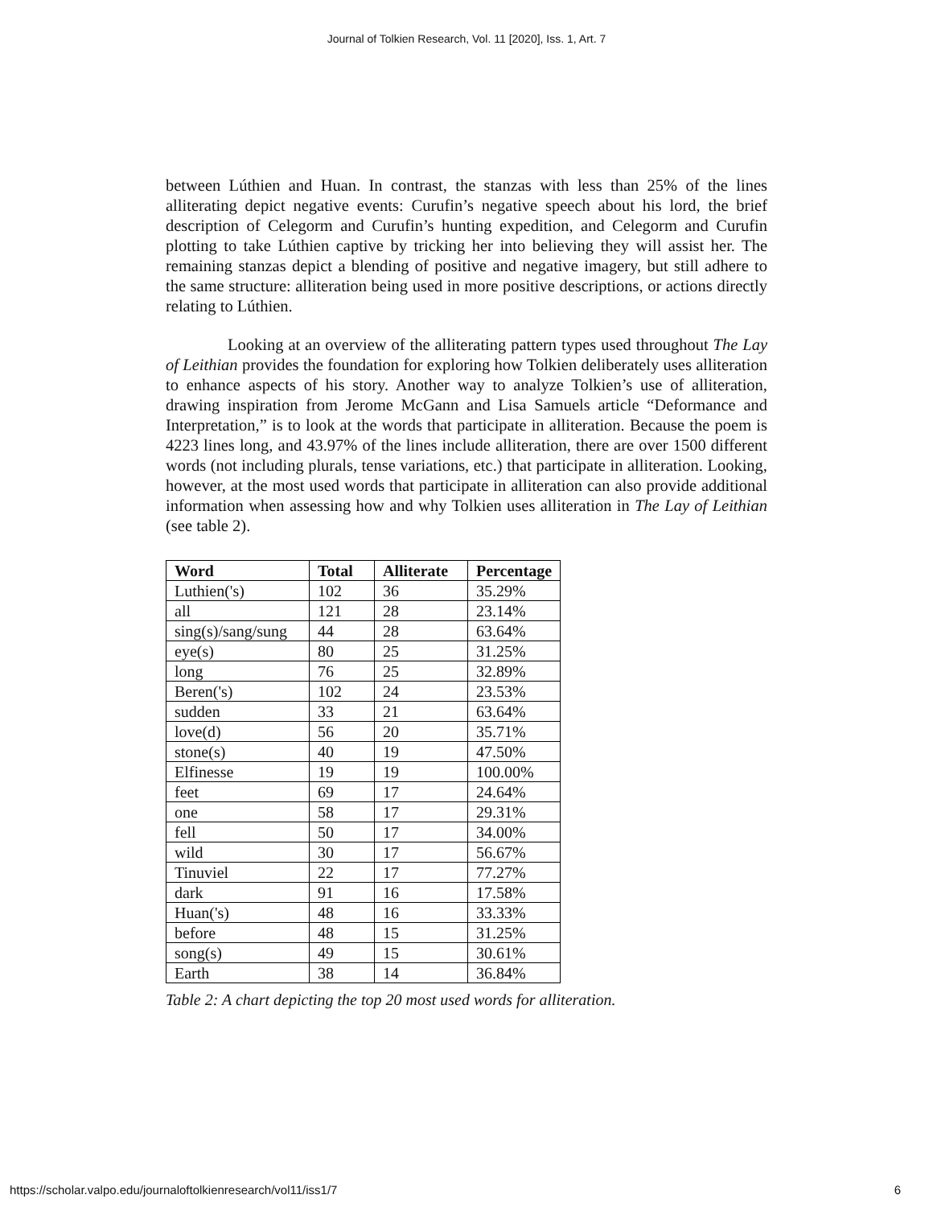Journal of Tolkien Research, Vol. 11 [2020], Iss. 1, Art. 7
between Lúthien and Huan. In contrast, the stanzas with less than 25% of the lines alliterating depict negative events: Curufin’s negative speech about his lord, the brief description of Celegorm and Curufin’s hunting expedition, and Celegorm and Curufin plotting to take Lúthien captive by tricking her into believing they will assist her. The remaining stanzas depict a blending of positive and negative imagery, but still adhere to the same structure: alliteration being used in more positive descriptions, or actions directly relating to Lúthien.
Looking at an overview of the alliterating pattern types used throughout The Lay of Leithian provides the foundation for exploring how Tolkien deliberately uses alliteration to enhance aspects of his story. Another way to analyze Tolkien’s use of alliteration, drawing inspiration from Jerome McGann and Lisa Samuels article “Deformance and Interpretation,” is to look at the words that participate in alliteration. Because the poem is 4223 lines long, and 43.97% of the lines include alliteration, there are over 1500 different words (not including plurals, tense variations, etc.) that participate in alliteration. Looking, however, at the most used words that participate in alliteration can also provide additional information when assessing how and why Tolkien uses alliteration in The Lay of Leithian (see table 2).
| Word | Total | Alliterate | Percentage |
| --- | --- | --- | --- |
| Luthien('s) | 102 | 36 | 35.29% |
| all | 121 | 28 | 23.14% |
| sing(s)/sang/sung | 44 | 28 | 63.64% |
| eye(s) | 80 | 25 | 31.25% |
| long | 76 | 25 | 32.89% |
| Beren('s) | 102 | 24 | 23.53% |
| sudden | 33 | 21 | 63.64% |
| love(d) | 56 | 20 | 35.71% |
| stone(s) | 40 | 19 | 47.50% |
| Elfinesse | 19 | 19 | 100.00% |
| feet | 69 | 17 | 24.64% |
| one | 58 | 17 | 29.31% |
| fell | 50 | 17 | 34.00% |
| wild | 30 | 17 | 56.67% |
| Tinuviel | 22 | 17 | 77.27% |
| dark | 91 | 16 | 17.58% |
| Huan('s) | 48 | 16 | 33.33% |
| before | 48 | 15 | 31.25% |
| song(s) | 49 | 15 | 30.61% |
| Earth | 38 | 14 | 36.84% |
Table 2: A chart depicting the top 20 most used words for alliteration.
https://scholar.valpo.edu/journaloftolkienresearch/vol11/iss1/7 6